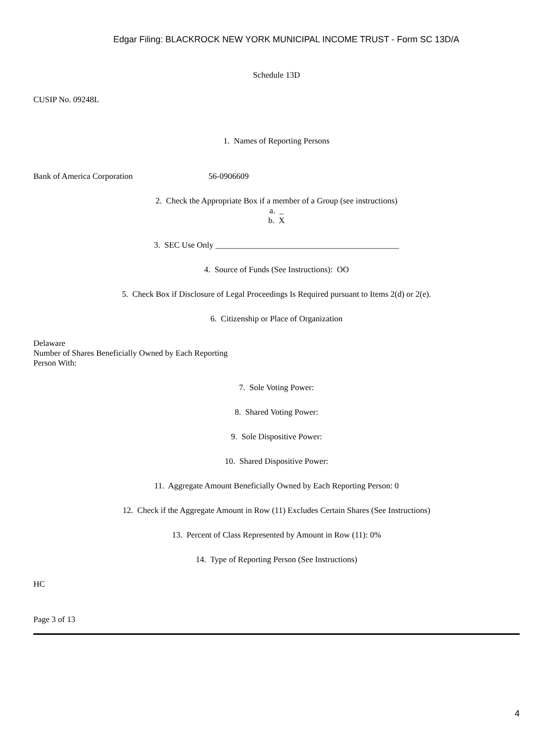Edgar Filing: BLACKROCK NEW YORK MUNICIPAL INCOME TRUST - Form SC 13D/A
Schedule 13D
CUSIP No. 09248L
1. Names of Reporting Persons
Bank of America Corporation 56-0906609
2. Check the Appropriate Box if a member of a Group (see instructions)
a. _
b. X
3. SEC Use Only ____________________________________________
4. Source of Funds (See Instructions): OO
5. Check Box if Disclosure of Legal Proceedings Is Required pursuant to Items 2(d) or 2(e).
6. Citizenship or Place of Organization
Delaware
Number of Shares Beneficially Owned by Each Reporting
Person With:
7. Sole Voting Power:
8. Shared Voting Power:
9. Sole Dispositive Power:
10. Shared Dispositive Power:
11. Aggregate Amount Beneficially Owned by Each Reporting Person: 0
12. Check if the Aggregate Amount in Row (11) Excludes Certain Shares (See Instructions)
13. Percent of Class Represented by Amount in Row (11): 0%
14. Type of Reporting Person (See Instructions)
HC
Page 3 of 13
4